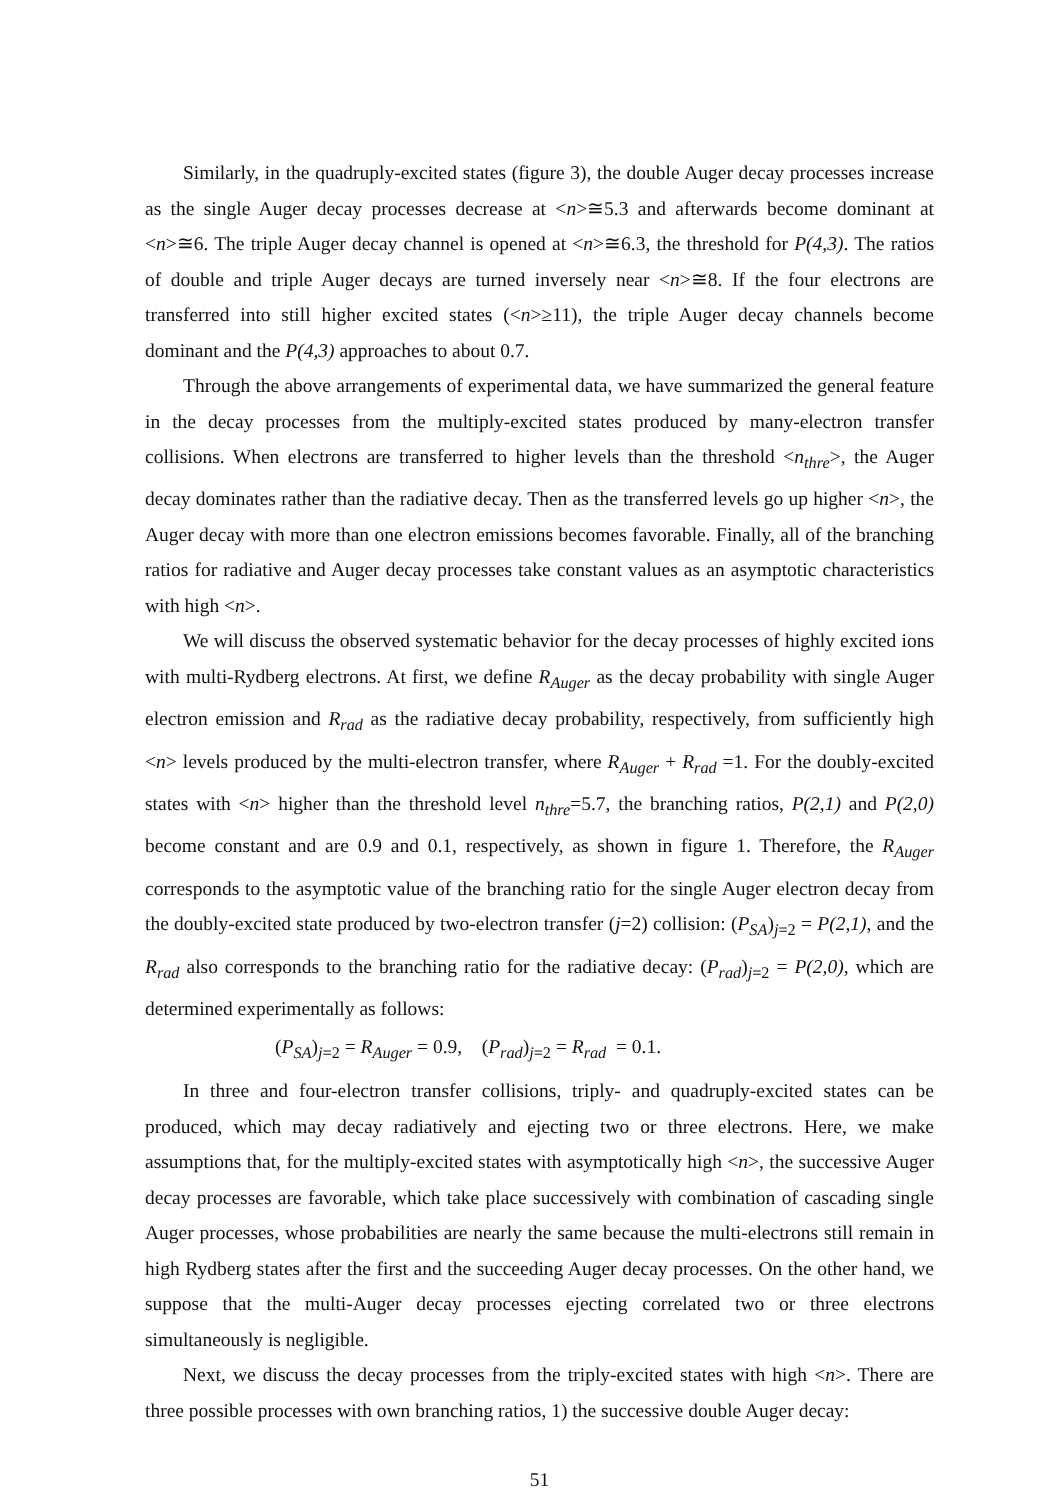Similarly, in the quadruply-excited states (figure 3), the double Auger decay processes increase as the single Auger decay processes decrease at <n>≅5.3 and afterwards become dominant at <n>≅6. The triple Auger decay channel is opened at <n>≅6.3, the threshold for P(4,3). The ratios of double and triple Auger decays are turned inversely near <n>≅8. If the four electrons are transferred into still higher excited states (<n>≥11), the triple Auger decay channels become dominant and the P(4,3) approaches to about 0.7.
Through the above arrangements of experimental data, we have summarized the general feature in the decay processes from the multiply-excited states produced by many-electron transfer collisions. When electrons are transferred to higher levels than the threshold <n<sub>thre</sub>>, the Auger decay dominates rather than the radiative decay. Then as the transferred levels go up higher <n>, the Auger decay with more than one electron emissions becomes favorable. Finally, all of the branching ratios for radiative and Auger decay processes take constant values as an asymptotic characteristics with high <n>.
We will discuss the observed systematic behavior for the decay processes of highly excited ions with multi-Rydberg electrons. At first, we define R<sub>Auger</sub> as the decay probability with single Auger electron emission and R<sub>rad</sub> as the radiative decay probability, respectively, from sufficiently high <n> levels produced by the multi-electron transfer, where R<sub>Auger</sub> + R<sub>rad</sub> =1. For the doubly-excited states with <n> higher than the threshold level n<sub>thre</sub>=5.7, the branching ratios, P(2,1) and P(2,0) become constant and are 0.9 and 0.1, respectively, as shown in figure 1. Therefore, the R<sub>Auger</sub> corresponds to the asymptotic value of the branching ratio for the single Auger electron decay from the doubly-excited state produced by two-electron transfer (j=2) collision: (P<sub>SA</sub>)<sub>j=2</sub> = P(2,1), and the R<sub>rad</sub> also corresponds to the branching ratio for the radiative decay: (P<sub>rad</sub>)<sub>j=2</sub> = P(2,0), which are determined experimentally as follows:
(P<sub>SA</sub>)<sub>j=2</sub> = R<sub>Auger</sub> = 0.9, (P<sub>rad</sub>)<sub>j=2</sub> = R<sub>rad</sub> = 0.1.
In three and four-electron transfer collisions, triply- and quadruply-excited states can be produced, which may decay radiatively and ejecting two or three electrons. Here, we make assumptions that, for the multiply-excited states with asymptotically high <n>, the successive Auger decay processes are favorable, which take place successively with combination of cascading single Auger processes, whose probabilities are nearly the same because the multi-electrons still remain in high Rydberg states after the first and the succeeding Auger decay processes. On the other hand, we suppose that the multi-Auger decay processes ejecting correlated two or three electrons simultaneously is negligible.
Next, we discuss the decay processes from the triply-excited states with high <n>. There are three possible processes with own branching ratios, 1) the successive double Auger decay:
51